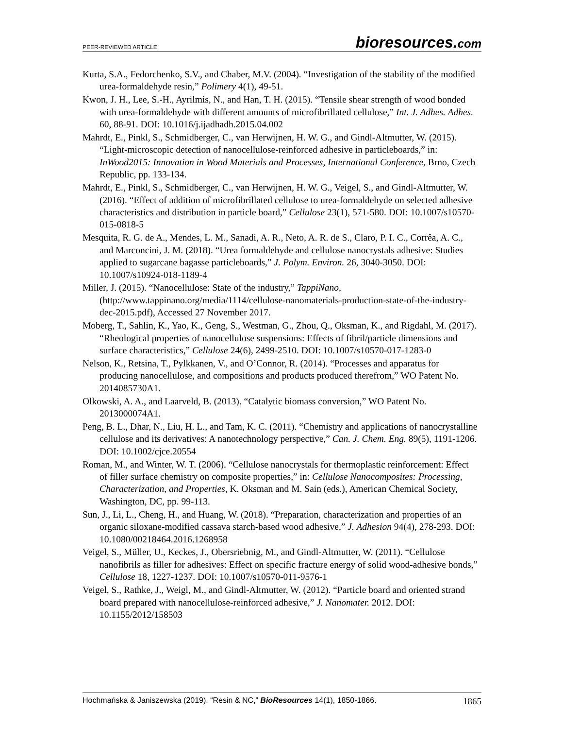PEER-REVIEWED ARTICLE bioresources.com
Kurta, S.A., Fedorchenko, S.V., and Chaber, M.V. (2004). “Investigation of the stability of the modified urea-formaldehyde resin,” Polimery 4(1), 49-51.
Kwon, J. H., Lee, S.-H., Ayrilmis, N., and Han, T. H. (2015). “Tensile shear strength of wood bonded with urea-formaldehyde with different amounts of microfibrillated cellulose,” Int. J. Adhes. Adhes. 60, 88-91. DOI: 10.1016/j.ijadhadh.2015.04.002
Mahrdt, E., Pinkl, S., Schmidberger, C., van Herwijnen, H. W. G., and Gindl-Altmutter, W. (2015). “Light-microscopic detection of nanocellulose-reinforced adhesive in particleboards,” in: InWood2015: Innovation in Wood Materials and Processes, International Conference, Brno, Czech Republic, pp. 133-134.
Mahrdt, E., Pinkl, S., Schmidberger, C., van Herwijnen, H. W. G., Veigel, S., and Gindl-Altmutter, W. (2016). “Effect of addition of microfibrillated cellulose to urea-formaldehyde on selected adhesive characteristics and distribution in particle board,” Cellulose 23(1), 571-580. DOI: 10.1007/s10570-015-0818-5
Mesquita, R. G. de A., Mendes, L. M., Sanadi, A. R., Neto, A. R. de S., Claro, P. I. C., Corrêa, A. C., and Marconcini, J. M. (2018). “Urea formaldehyde and cellulose nanocrystals adhesive: Studies applied to sugarcane bagasse particleboards,” J. Polym. Environ. 26, 3040-3050. DOI: 10.1007/s10924-018-1189-4
Miller, J. (2015). “Nanocellulose: State of the industry,” TappiNano, (http://www.tappinano.org/media/1114/cellulose-nanomaterials-production-state-of-the-industry-dec-2015.pdf), Accessed 27 November 2017.
Moberg, T., Sahlin, K., Yao, K., Geng, S., Westman, G., Zhou, Q., Oksman, K., and Rigdahl, M. (2017). “Rheological properties of nanocellulose suspensions: Effects of fibril/particle dimensions and surface characteristics,” Cellulose 24(6), 2499-2510. DOI: 10.1007/s10570-017-1283-0
Nelson, K., Retsina, T., Pylkkanen, V., and O’Connor, R. (2014). “Processes and apparatus for producing nanocellulose, and compositions and products produced therefrom,” WO Patent No. 2014085730A1.
Olkowski, A. A., and Laarveld, B. (2013). “Catalytic biomass conversion,” WO Patent No. 2013000074A1.
Peng, B. L., Dhar, N., Liu, H. L., and Tam, K. C. (2011). “Chemistry and applications of nanocrystalline cellulose and its derivatives: A nanotechnology perspective,” Can. J. Chem. Eng. 89(5), 1191-1206. DOI: 10.1002/cjce.20554
Roman, M., and Winter, W. T. (2006). “Cellulose nanocrystals for thermoplastic reinforcement: Effect of filler surface chemistry on composite properties,” in: Cellulose Nanocomposites: Processing, Characterization, and Properties, K. Oksman and M. Sain (eds.), American Chemical Society, Washington, DC, pp. 99-113.
Sun, J., Li, L., Cheng, H., and Huang, W. (2018). “Preparation, characterization and properties of an organic siloxane-modified cassava starch-based wood adhesive,” J. Adhesion 94(4), 278-293. DOI: 10.1080/00218464.2016.1268958
Veigel, S., Müller, U., Keckes, J., Obersriebnig, M., and Gindl-Altmutter, W. (2011). “Cellulose nanofibrils as filler for adhesives: Effect on specific fracture energy of solid wood-adhesive bonds,” Cellulose 18, 1227-1237. DOI: 10.1007/s10570-011-9576-1
Veigel, S., Rathke, J., Weigl, M., and Gindl-Altmutter, W. (2012). “Particle board and oriented strand board prepared with nanocellulose-reinforced adhesive,” J. Nanomater. 2012. DOI: 10.1155/2012/158503
Hochmańska & Janiszewska (2019). “Resin & NC,” BioResources 14(1), 1850-1866. 1865